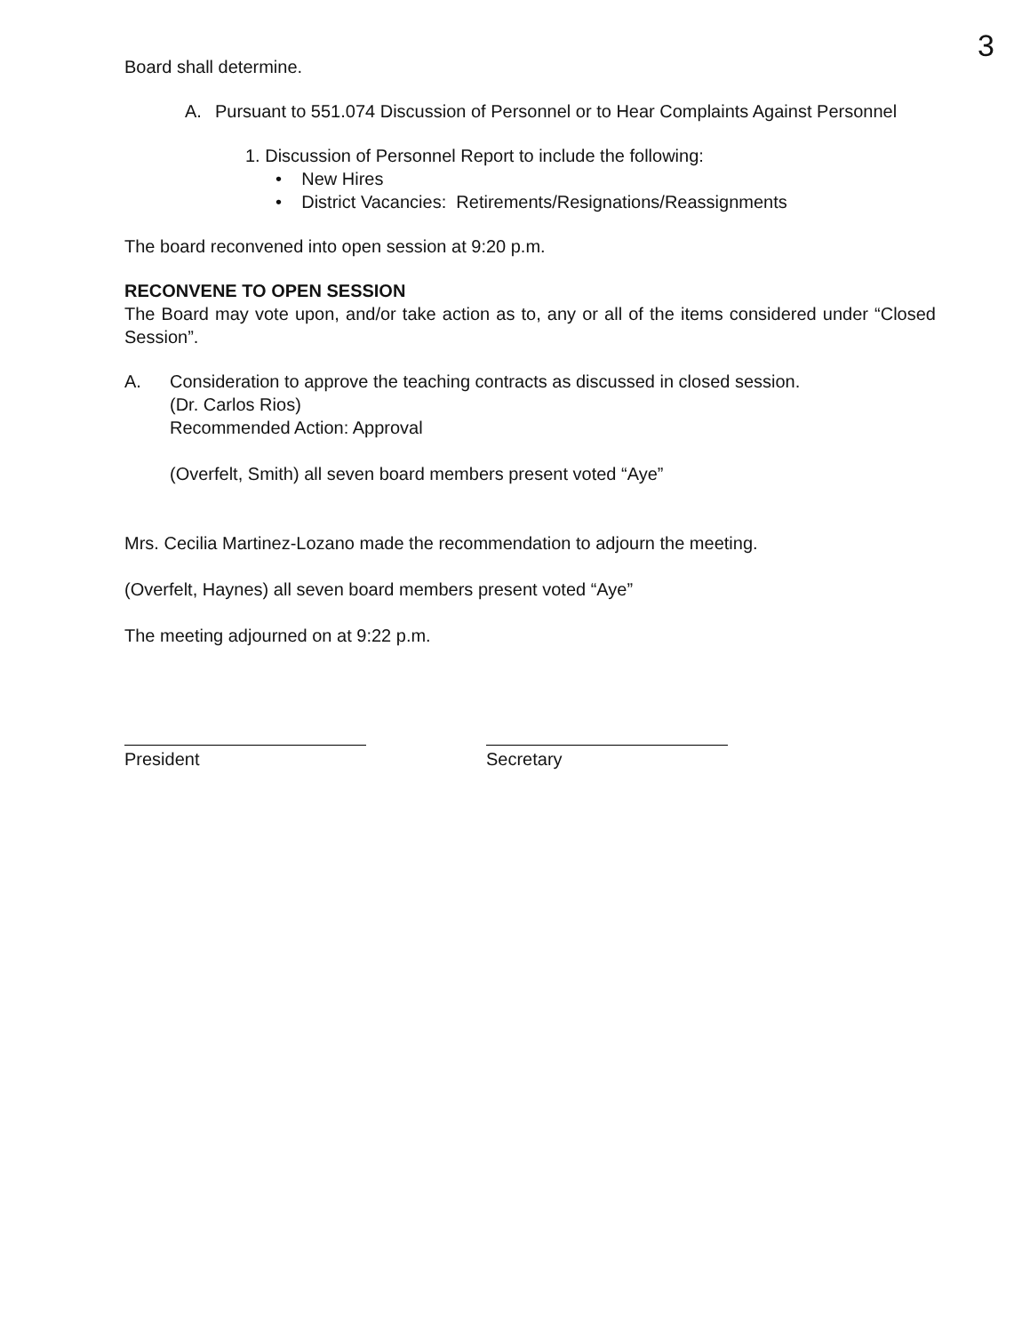3
Board shall determine.
A. Pursuant to 551.074 Discussion of Personnel or to Hear Complaints Against Personnel
1. Discussion of Personnel Report to include the following:
• New Hires
• District Vacancies: Retirements/Resignations/Reassignments
The board reconvened into open session at 9:20 p.m.
RECONVENE TO OPEN SESSION
The Board may vote upon, and/or take action as to, any or all of the items considered under “Closed Session”.
A. Consideration to approve the teaching contracts as discussed in closed session.
(Dr. Carlos Rios)
Recommended Action: Approval
(Overfelt, Smith) all seven board members present voted “Aye”
Mrs. Cecilia Martinez-Lozano made the recommendation to adjourn the meeting.
(Overfelt, Haynes) all seven board members present voted “Aye”
The meeting adjourned on at 9:22 p.m.
President Secretary